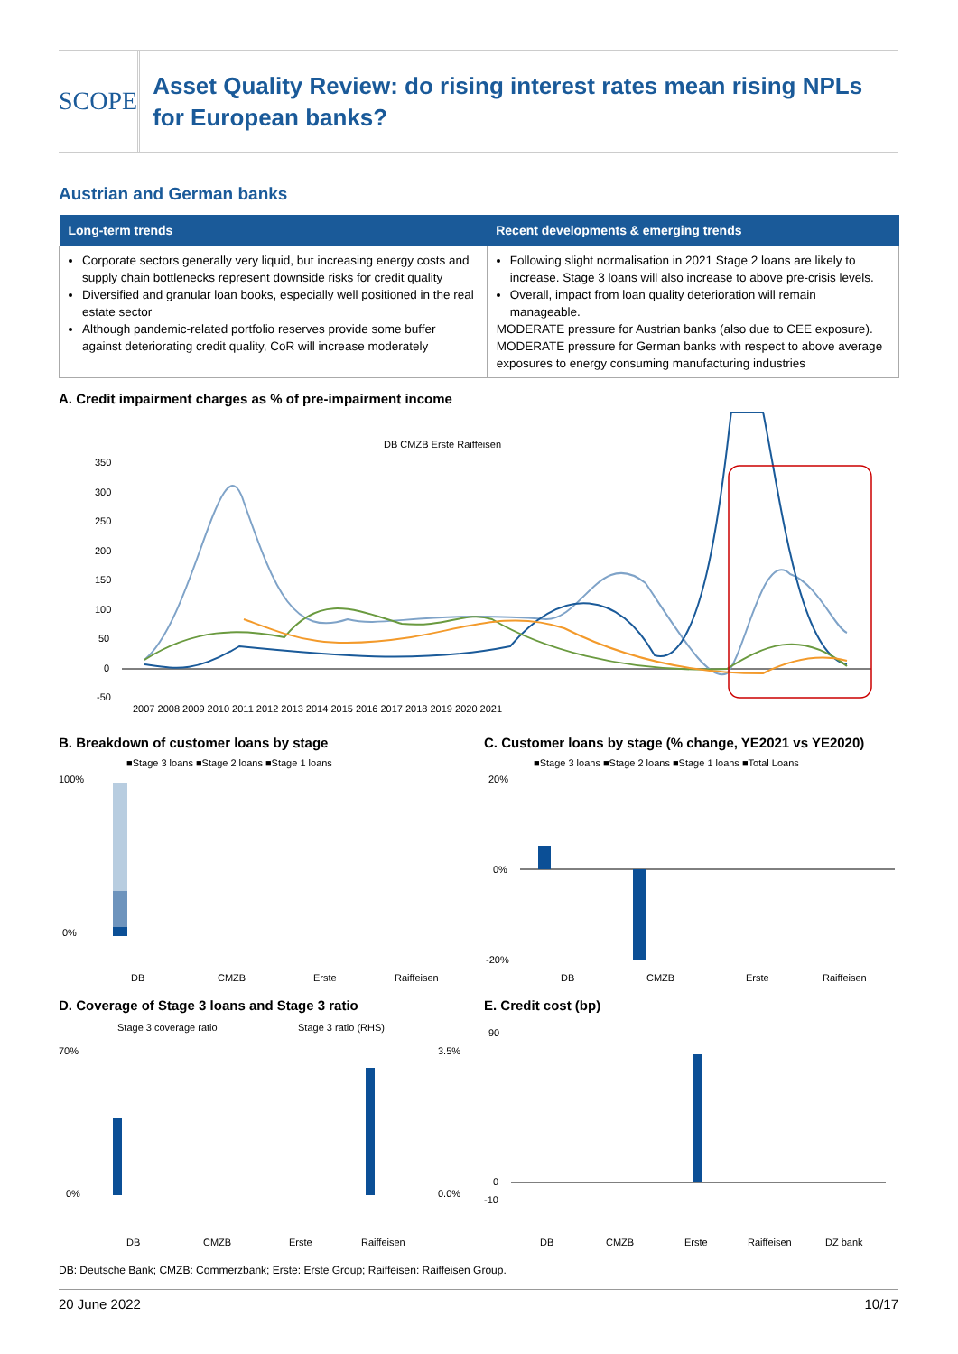SCOPE
Asset Quality Review: do rising interest rates mean rising NPLs for European banks?
Austrian and German banks
| Long-term trends | Recent developments & emerging trends |
| --- | --- |
| Corporate sectors generally very liquid, but increasing energy costs and supply chain bottlenecks represent downside risks for credit quality Diversified and granular loan books, especially well positioned in the real estate sector Although pandemic-related portfolio reserves provide some buffer against deteriorating credit quality, CoR will increase moderately | Following slight normalisation in 2021 Stage 2 loans are likely to increase. Stage 3 loans will also increase to above pre-crisis levels. Overall, impact from loan quality deterioration will remain manageable. MODERATE pressure for Austrian banks (also due to CEE exposure). MODERATE pressure for German banks with respect to above average exposures to energy consuming manufacturing industries |
A. Credit impairment charges as % of pre-impairment income
DB CMZB Erste Raiffeisen
350
300
250
200
150
100
50
0
-50
2007 2008 2009 2010 2011 2012 2013 2014 2015 2016 2017 2018 2019 2020 2021
B. Breakdown of customer loans by stage
■Stage 3 loans ■Stage 2 loans ■Stage 1 loans
100%
0%
DB
CMZB
Erste
Raiffeisen
C. Customer loans by stage (% change, YE2021 vs YE2020)
■Stage 3 loans ■Stage 2 loans ■Stage 1 loans ■Total Loans
20%
0%
-20%
DB
CMZB
Erste
Raiffeisen
D. Coverage of Stage 3 loans and Stage 3 ratio
Stage 3 coverage ratio
Stage 3 ratio (RHS)
70%
0%
3.5%
0.0%
DB
CMZB
Erste
Raiffeisen
E. Credit cost (bp)
90
0
-10
DB
CMZB
Erste
Raiffeisen
DZ bank
DB: Deutsche Bank; CMZB: Commerzbank; Erste: Erste Group; Raiffeisen: Raiffeisen Group.
20 June 2022 10/17